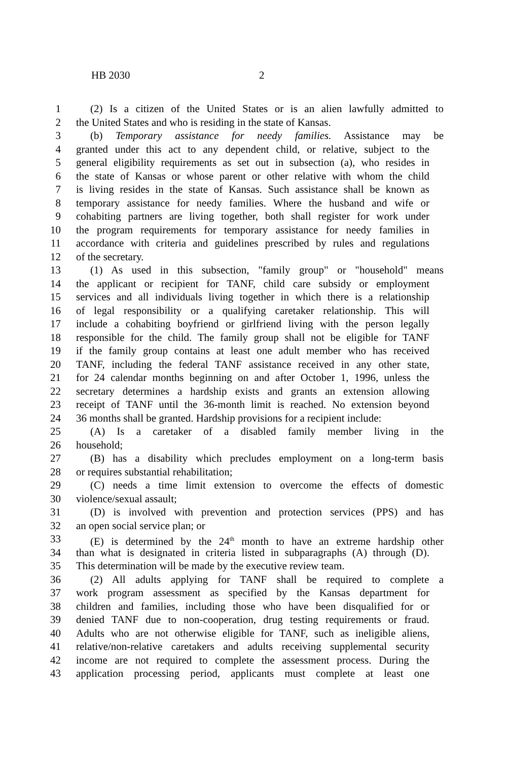HB 2030 2
1 (2) Is a citizen of the United States or is an alien lawfully admitted to
2 the United States and who is residing in the state of Kansas.
3 (b) Temporary assistance for needy families. Assistance may be
4 granted under this act to any dependent child, or relative, subject to the
5 general eligibility requirements as set out in subsection (a), who resides in
6 the state of Kansas or whose parent or other relative with whom the child
7 is living resides in the state of Kansas. Such assistance shall be known as
8 temporary assistance for needy families. Where the husband and wife or
9 cohabiting partners are living together, both shall register for work under
10 the program requirements for temporary assistance for needy families in
11 accordance with criteria and guidelines prescribed by rules and regulations
12 of the secretary.
13 (1) As used in this subsection, "family group" or "household" means
14 the applicant or recipient for TANF, child care subsidy or employment
15 services and all individuals living together in which there is a relationship
16 of legal responsibility or a qualifying caretaker relationship. This will
17 include a cohabiting boyfriend or girlfriend living with the person legally
18 responsible for the child. The family group shall not be eligible for TANF
19 if the family group contains at least one adult member who has received
20 TANF, including the federal TANF assistance received in any other state,
21 for 24 calendar months beginning on and after October 1, 1996, unless the
22 secretary determines a hardship exists and grants an extension allowing
23 receipt of TANF until the 36-month limit is reached. No extension beyond
24 36 months shall be granted. Hardship provisions for a recipient include:
25 (A) Is a caretaker of a disabled family member living in the
26 household;
27 (B) has a disability which precludes employment on a long-term basis
28 or requires substantial rehabilitation;
29 (C) needs a time limit extension to overcome the effects of domestic
30 violence/sexual assault;
31 (D) is involved with prevention and protection services (PPS) and has
32 an open social service plan; or
33 (E) is determined by the 24<sup>th</sup> month to have an extreme hardship other
34 than what is designated in criteria listed in subparagraphs (A) through (D).
35 This determination will be made by the executive review team.
36 (2) All adults applying for TANF shall be required to complete a
37 work program assessment as specified by the Kansas department for
38 children and families, including those who have been disqualified for or
39 denied TANF due to non-cooperation, drug testing requirements or fraud.
40 Adults who are not otherwise eligible for TANF, such as ineligible aliens,
41 relative/non-relative caretakers and adults receiving supplemental security
42 income are not required to complete the assessment process. During the
43 application processing period, applicants must complete at least one